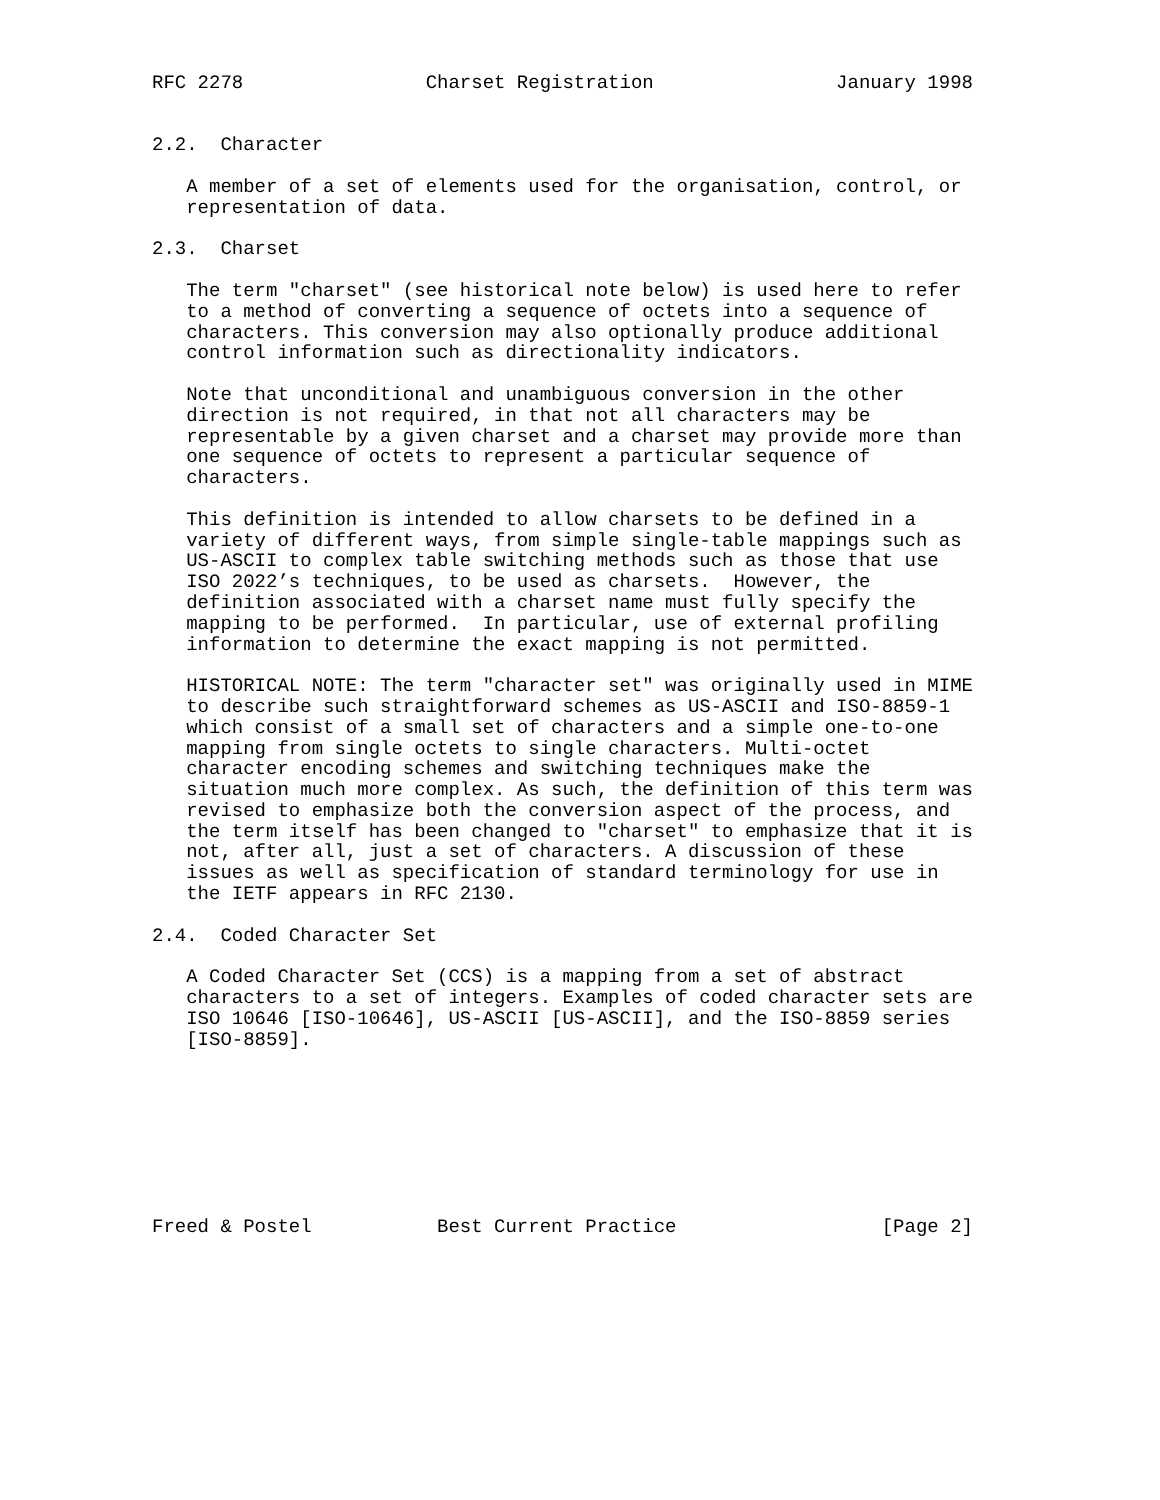RFC 2278                Charset Registration                January 1998


2.2.  Character

   A member of a set of elements used for the organisation, control, or
   representation of data.

2.3.  Charset

   The term "charset" (see historical note below) is used here to refer
   to a method of converting a sequence of octets into a sequence of
   characters. This conversion may also optionally produce additional
   control information such as directionality indicators.

   Note that unconditional and unambiguous conversion in the other
   direction is not required, in that not all characters may be
   representable by a given charset and a charset may provide more than
   one sequence of octets to represent a particular sequence of
   characters.

   This definition is intended to allow charsets to be defined in a
   variety of different ways, from simple single-table mappings such as
   US-ASCII to complex table switching methods such as those that use
   ISO 2022’s techniques, to be used as charsets.  However, the
   definition associated with a charset name must fully specify the
   mapping to be performed.  In particular, use of external profiling
   information to determine the exact mapping is not permitted.

   HISTORICAL NOTE: The term "character set" was originally used in MIME
   to describe such straightforward schemes as US-ASCII and ISO-8859-1
   which consist of a small set of characters and a simple one-to-one
   mapping from single octets to single characters. Multi-octet
   character encoding schemes and switching techniques make the
   situation much more complex. As such, the definition of this term was
   revised to emphasize both the conversion aspect of the process, and
   the term itself has been changed to "charset" to emphasize that it is
   not, after all, just a set of characters. A discussion of these
   issues as well as specification of standard terminology for use in
   the IETF appears in RFC 2130.

2.4.  Coded Character Set

   A Coded Character Set (CCS) is a mapping from a set of abstract
   characters to a set of integers. Examples of coded character sets are
   ISO 10646 [ISO-10646], US-ASCII [US-ASCII], and the ISO-8859 series
   [ISO-8859].








Freed & Postel           Best Current Practice                  [Page 2]